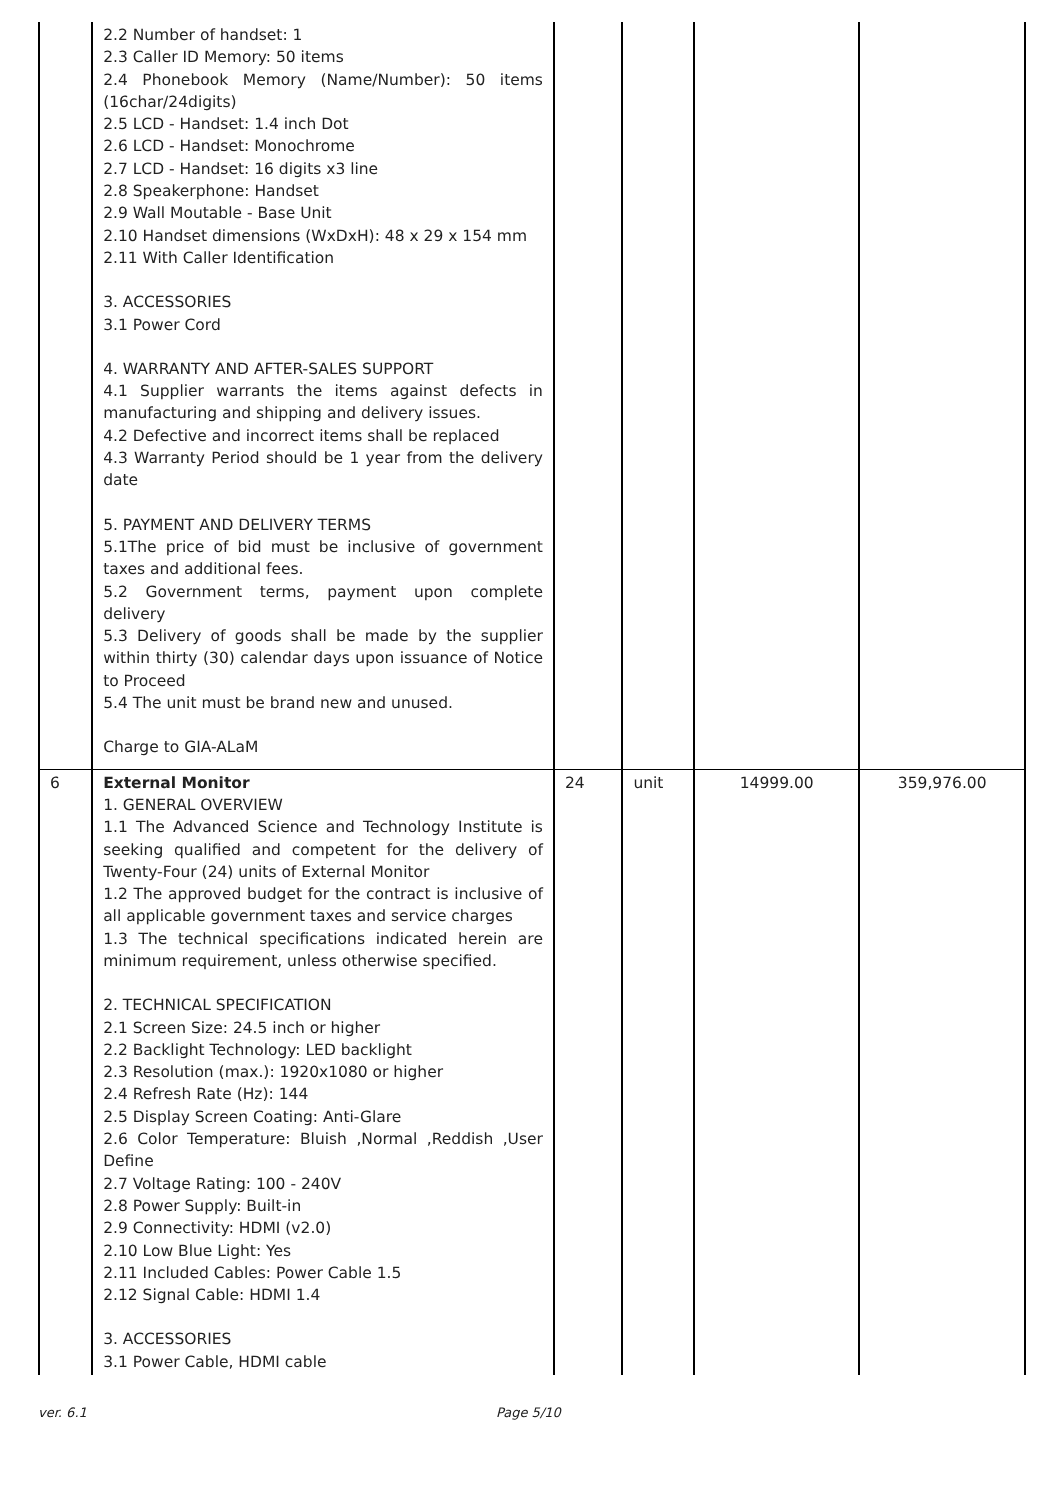| | 2.2 Number of handset: 1 2.3 Caller ID Memory: 50 items 2.4 Phonebook Memory (Name/Number): 50 items (16char/24digits) 2.5 LCD - Handset: 1.4 inch Dot 2.6 LCD - Handset: Monochrome 2.7 LCD - Handset: 16 digits x3 line 2.8 Speakerphone: Handset 2.9 Wall Moutable - Base Unit 2.10 Handset dimensions (WxDxH): 48 x 29 x 154 mm 2.11 With Caller Identification 3. ACCESSORIES 3.1 Power Cord 4. WARRANTY AND AFTER-SALES SUPPORT 4.1 Supplier warrants the items against defects in manufacturing and shipping and delivery issues. 4.2 Defective and incorrect items shall be replaced 4.3 Warranty Period should be 1 year from the delivery date 5. PAYMENT AND DELIVERY TERMS 5.1The price of bid must be inclusive of government taxes and additional fees. 5.2 Government terms, payment upon complete delivery 5.3 Delivery of goods shall be made by the supplier within thirty (30) calendar days upon issuance of Notice to Proceed 5.4 The unit must be brand new and unused. Charge to GIA-ALaM | | | | |
| 6 | External Monitor 1. GENERAL OVERVIEW 1.1 The Advanced Science and Technology Institute is seeking qualified and competent for the delivery of Twenty-Four (24) units of External Monitor 1.2 The approved budget for the contract is inclusive of all applicable government taxes and service charges 1.3 The technical specifications indicated herein are minimum requirement, unless otherwise specified. 2. TECHNICAL SPECIFICATION 2.1 Screen Size: 24.5 inch or higher 2.2 Backlight Technology: LED backlight 2.3 Resolution (max.): 1920x1080 or higher 2.4 Refresh Rate (Hz): 144 2.5 Display Screen Coating: Anti-Glare 2.6 Color Temperature: Bluish ,Normal ,Reddish ,User Define 2.7 Voltage Rating: 100 - 240V 2.8 Power Supply: Built-in 2.9 Connectivity: HDMI (v2.0) 2.10 Low Blue Light: Yes 2.11 Included Cables: Power Cable 1.5 2.12 Signal Cable: HDMI 1.4 3. ACCESSORIES 3.1 Power Cable, HDMI cable | 24 | unit | 14999.00 | 359,976.00 |
ver. 6.1 Page 5/10